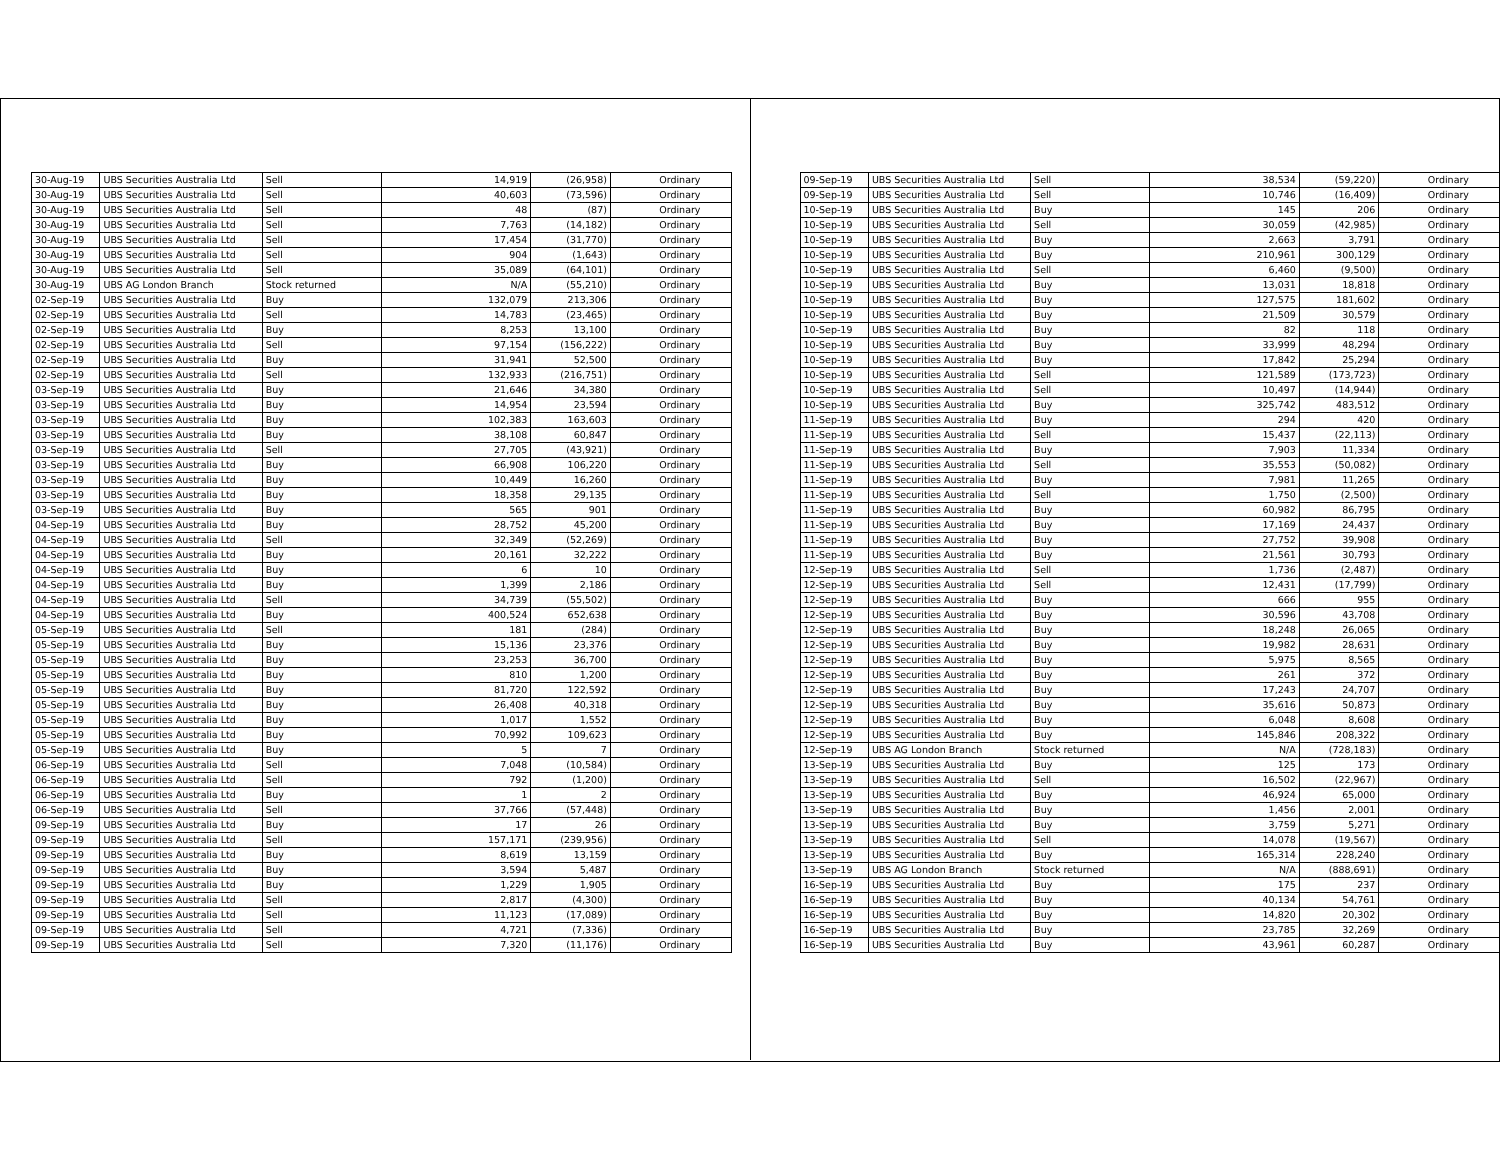| 30-Aug-19 | UBS Securities Australia Ltd | Sell | 14,919 | (26,958) | Ordinary |
| 30-Aug-19 | UBS Securities Australia Ltd | Sell | 40,603 | (73,596) | Ordinary |
| 30-Aug-19 | UBS Securities Australia Ltd | Sell | 48 | (87) | Ordinary |
| 30-Aug-19 | UBS Securities Australia Ltd | Sell | 7,763 | (14,182) | Ordinary |
| 30-Aug-19 | UBS Securities Australia Ltd | Sell | 17,454 | (31,770) | Ordinary |
| 30-Aug-19 | UBS Securities Australia Ltd | Sell | 904 | (1,643) | Ordinary |
| 30-Aug-19 | UBS Securities Australia Ltd | Sell | 35,089 | (64,101) | Ordinary |
| 30-Aug-19 | UBS AG London Branch | Stock returned | N/A | (55,210) | Ordinary |
| 02-Sep-19 | UBS Securities Australia Ltd | Buy | 132,079 | 213,306 | Ordinary |
| 02-Sep-19 | UBS Securities Australia Ltd | Sell | 14,783 | (23,465) | Ordinary |
| 02-Sep-19 | UBS Securities Australia Ltd | Buy | 8,253 | 13,100 | Ordinary |
| 02-Sep-19 | UBS Securities Australia Ltd | Sell | 97,154 | (156,222) | Ordinary |
| 02-Sep-19 | UBS Securities Australia Ltd | Buy | 31,941 | 52,500 | Ordinary |
| 02-Sep-19 | UBS Securities Australia Ltd | Sell | 132,933 | (216,751) | Ordinary |
| 03-Sep-19 | UBS Securities Australia Ltd | Buy | 21,646 | 34,380 | Ordinary |
| 03-Sep-19 | UBS Securities Australia Ltd | Buy | 14,954 | 23,594 | Ordinary |
| 03-Sep-19 | UBS Securities Australia Ltd | Buy | 102,383 | 163,603 | Ordinary |
| 03-Sep-19 | UBS Securities Australia Ltd | Buy | 38,108 | 60,847 | Ordinary |
| 03-Sep-19 | UBS Securities Australia Ltd | Sell | 27,705 | (43,921) | Ordinary |
| 03-Sep-19 | UBS Securities Australia Ltd | Buy | 66,908 | 106,220 | Ordinary |
| 03-Sep-19 | UBS Securities Australia Ltd | Buy | 10,449 | 16,260 | Ordinary |
| 03-Sep-19 | UBS Securities Australia Ltd | Buy | 18,358 | 29,135 | Ordinary |
| 03-Sep-19 | UBS Securities Australia Ltd | Buy | 565 | 901 | Ordinary |
| 04-Sep-19 | UBS Securities Australia Ltd | Buy | 28,752 | 45,200 | Ordinary |
| 04-Sep-19 | UBS Securities Australia Ltd | Sell | 32,349 | (52,269) | Ordinary |
| 04-Sep-19 | UBS Securities Australia Ltd | Buy | 20,161 | 32,222 | Ordinary |
| 04-Sep-19 | UBS Securities Australia Ltd | Buy | 6 | 10 | Ordinary |
| 04-Sep-19 | UBS Securities Australia Ltd | Buy | 1,399 | 2,186 | Ordinary |
| 04-Sep-19 | UBS Securities Australia Ltd | Sell | 34,739 | (55,502) | Ordinary |
| 04-Sep-19 | UBS Securities Australia Ltd | Buy | 400,524 | 652,638 | Ordinary |
| 05-Sep-19 | UBS Securities Australia Ltd | Sell | 181 | (284) | Ordinary |
| 05-Sep-19 | UBS Securities Australia Ltd | Buy | 15,136 | 23,376 | Ordinary |
| 05-Sep-19 | UBS Securities Australia Ltd | Buy | 23,253 | 36,700 | Ordinary |
| 05-Sep-19 | UBS Securities Australia Ltd | Buy | 810 | 1,200 | Ordinary |
| 05-Sep-19 | UBS Securities Australia Ltd | Buy | 81,720 | 122,592 | Ordinary |
| 05-Sep-19 | UBS Securities Australia Ltd | Buy | 26,408 | 40,318 | Ordinary |
| 05-Sep-19 | UBS Securities Australia Ltd | Buy | 1,017 | 1,552 | Ordinary |
| 05-Sep-19 | UBS Securities Australia Ltd | Buy | 70,992 | 109,623 | Ordinary |
| 05-Sep-19 | UBS Securities Australia Ltd | Buy | 5 | 7 | Ordinary |
| 06-Sep-19 | UBS Securities Australia Ltd | Sell | 7,048 | (10,584) | Ordinary |
| 06-Sep-19 | UBS Securities Australia Ltd | Sell | 792 | (1,200) | Ordinary |
| 06-Sep-19 | UBS Securities Australia Ltd | Buy | 1 | 2 | Ordinary |
| 06-Sep-19 | UBS Securities Australia Ltd | Sell | 37,766 | (57,448) | Ordinary |
| 09-Sep-19 | UBS Securities Australia Ltd | Buy | 17 | 26 | Ordinary |
| 09-Sep-19 | UBS Securities Australia Ltd | Sell | 157,171 | (239,956) | Ordinary |
| 09-Sep-19 | UBS Securities Australia Ltd | Buy | 8,619 | 13,159 | Ordinary |
| 09-Sep-19 | UBS Securities Australia Ltd | Buy | 3,594 | 5,487 | Ordinary |
| 09-Sep-19 | UBS Securities Australia Ltd | Buy | 1,229 | 1,905 | Ordinary |
| 09-Sep-19 | UBS Securities Australia Ltd | Sell | 2,817 | (4,300) | Ordinary |
| 09-Sep-19 | UBS Securities Australia Ltd | Sell | 11,123 | (17,089) | Ordinary |
| 09-Sep-19 | UBS Securities Australia Ltd | Sell | 4,721 | (7,336) | Ordinary |
| 09-Sep-19 | UBS Securities Australia Ltd | Sell | 7,320 | (11,176) | Ordinary |
| 09-Sep-19 | UBS Securities Australia Ltd | Sell | 38,534 | (59,220) | Ordinary |
| 09-Sep-19 | UBS Securities Australia Ltd | Sell | 10,746 | (16,409) | Ordinary |
| 10-Sep-19 | UBS Securities Australia Ltd | Buy | 145 | 206 | Ordinary |
| 10-Sep-19 | UBS Securities Australia Ltd | Sell | 30,059 | (42,985) | Ordinary |
| 10-Sep-19 | UBS Securities Australia Ltd | Buy | 2,663 | 3,791 | Ordinary |
| 10-Sep-19 | UBS Securities Australia Ltd | Buy | 210,961 | 300,129 | Ordinary |
| 10-Sep-19 | UBS Securities Australia Ltd | Sell | 6,460 | (9,500) | Ordinary |
| 10-Sep-19 | UBS Securities Australia Ltd | Buy | 13,031 | 18,818 | Ordinary |
| 10-Sep-19 | UBS Securities Australia Ltd | Buy | 127,575 | 181,602 | Ordinary |
| 10-Sep-19 | UBS Securities Australia Ltd | Buy | 21,509 | 30,579 | Ordinary |
| 10-Sep-19 | UBS Securities Australia Ltd | Buy | 82 | 118 | Ordinary |
| 10-Sep-19 | UBS Securities Australia Ltd | Buy | 33,999 | 48,294 | Ordinary |
| 10-Sep-19 | UBS Securities Australia Ltd | Buy | 17,842 | 25,294 | Ordinary |
| 10-Sep-19 | UBS Securities Australia Ltd | Sell | 121,589 | (173,723) | Ordinary |
| 10-Sep-19 | UBS Securities Australia Ltd | Sell | 10,497 | (14,944) | Ordinary |
| 10-Sep-19 | UBS Securities Australia Ltd | Buy | 325,742 | 483,512 | Ordinary |
| 11-Sep-19 | UBS Securities Australia Ltd | Buy | 294 | 420 | Ordinary |
| 11-Sep-19 | UBS Securities Australia Ltd | Sell | 15,437 | (22,113) | Ordinary |
| 11-Sep-19 | UBS Securities Australia Ltd | Buy | 7,903 | 11,334 | Ordinary |
| 11-Sep-19 | UBS Securities Australia Ltd | Sell | 35,553 | (50,082) | Ordinary |
| 11-Sep-19 | UBS Securities Australia Ltd | Buy | 7,981 | 11,265 | Ordinary |
| 11-Sep-19 | UBS Securities Australia Ltd | Sell | 1,750 | (2,500) | Ordinary |
| 11-Sep-19 | UBS Securities Australia Ltd | Buy | 60,982 | 86,795 | Ordinary |
| 11-Sep-19 | UBS Securities Australia Ltd | Buy | 17,169 | 24,437 | Ordinary |
| 11-Sep-19 | UBS Securities Australia Ltd | Buy | 27,752 | 39,908 | Ordinary |
| 11-Sep-19 | UBS Securities Australia Ltd | Buy | 21,561 | 30,793 | Ordinary |
| 12-Sep-19 | UBS Securities Australia Ltd | Sell | 1,736 | (2,487) | Ordinary |
| 12-Sep-19 | UBS Securities Australia Ltd | Sell | 12,431 | (17,799) | Ordinary |
| 12-Sep-19 | UBS Securities Australia Ltd | Buy | 666 | 955 | Ordinary |
| 12-Sep-19 | UBS Securities Australia Ltd | Buy | 30,596 | 43,708 | Ordinary |
| 12-Sep-19 | UBS Securities Australia Ltd | Buy | 18,248 | 26,065 | Ordinary |
| 12-Sep-19 | UBS Securities Australia Ltd | Buy | 19,982 | 28,631 | Ordinary |
| 12-Sep-19 | UBS Securities Australia Ltd | Buy | 5,975 | 8,565 | Ordinary |
| 12-Sep-19 | UBS Securities Australia Ltd | Buy | 261 | 372 | Ordinary |
| 12-Sep-19 | UBS Securities Australia Ltd | Buy | 17,243 | 24,707 | Ordinary |
| 12-Sep-19 | UBS Securities Australia Ltd | Buy | 35,616 | 50,873 | Ordinary |
| 12-Sep-19 | UBS Securities Australia Ltd | Buy | 6,048 | 8,608 | Ordinary |
| 12-Sep-19 | UBS Securities Australia Ltd | Buy | 145,846 | 208,322 | Ordinary |
| 12-Sep-19 | UBS AG London Branch | Stock returned | N/A | (728,183) | Ordinary |
| 13-Sep-19 | UBS Securities Australia Ltd | Buy | 125 | 173 | Ordinary |
| 13-Sep-19 | UBS Securities Australia Ltd | Sell | 16,502 | (22,967) | Ordinary |
| 13-Sep-19 | UBS Securities Australia Ltd | Buy | 46,924 | 65,000 | Ordinary |
| 13-Sep-19 | UBS Securities Australia Ltd | Buy | 1,456 | 2,001 | Ordinary |
| 13-Sep-19 | UBS Securities Australia Ltd | Buy | 3,759 | 5,271 | Ordinary |
| 13-Sep-19 | UBS Securities Australia Ltd | Sell | 14,078 | (19,567) | Ordinary |
| 13-Sep-19 | UBS Securities Australia Ltd | Buy | 165,314 | 228,240 | Ordinary |
| 13-Sep-19 | UBS AG London Branch | Stock returned | N/A | (888,691) | Ordinary |
| 16-Sep-19 | UBS Securities Australia Ltd | Buy | 175 | 237 | Ordinary |
| 16-Sep-19 | UBS Securities Australia Ltd | Buy | 40,134 | 54,761 | Ordinary |
| 16-Sep-19 | UBS Securities Australia Ltd | Buy | 14,820 | 20,302 | Ordinary |
| 16-Sep-19 | UBS Securities Australia Ltd | Buy | 23,785 | 32,269 | Ordinary |
| 16-Sep-19 | UBS Securities Australia Ltd | Buy | 43,961 | 60,287 | Ordinary |